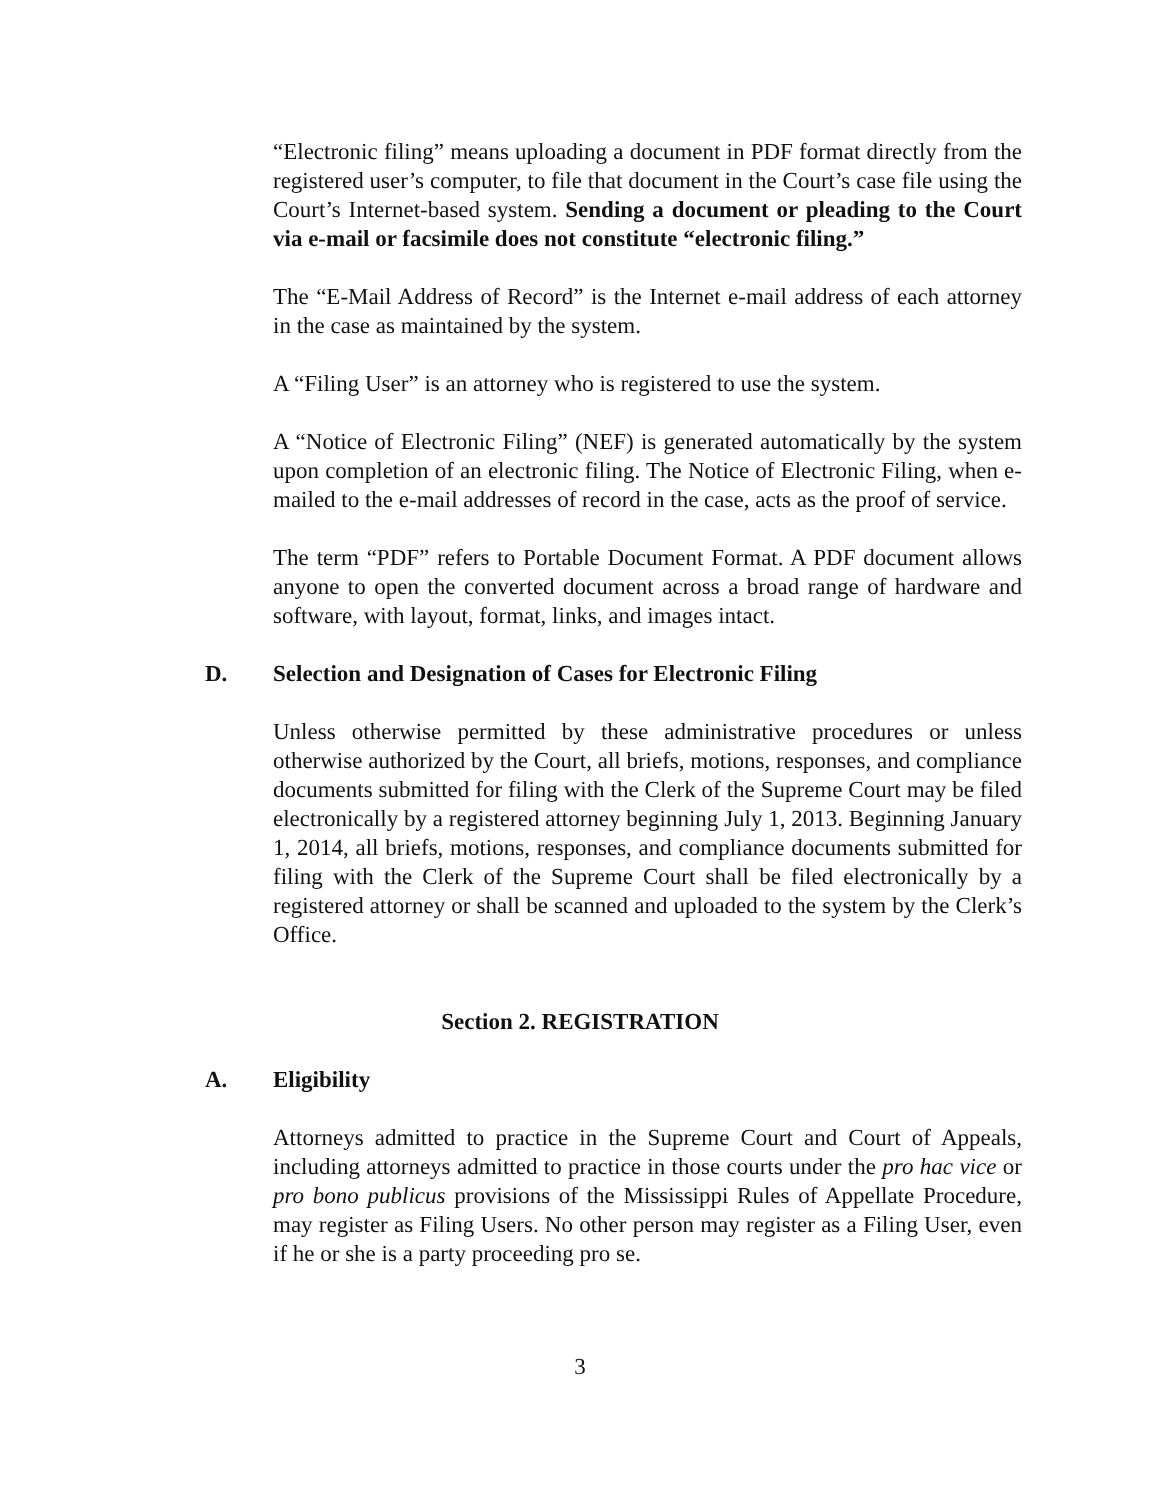“Electronic filing” means uploading a document in PDF format directly from the registered user’s computer, to file that document in the Court’s case file using the Court’s Internet-based system. Sending a document or pleading to the Court via e-mail or facsimile does not constitute “electronic filing.”
The “E-Mail Address of Record” is the Internet e-mail address of each attorney in the case as maintained by the system.
A “Filing User” is an attorney who is registered to use the system.
A “Notice of Electronic Filing” (NEF) is generated automatically by the system upon completion of an electronic filing. The Notice of Electronic Filing, when e-mailed to the e-mail addresses of record in the case, acts as the proof of service.
The term “PDF” refers to Portable Document Format. A PDF document allows anyone to open the converted document across a broad range of hardware and software, with layout, format, links, and images intact.
D. Selection and Designation of Cases for Electronic Filing
Unless otherwise permitted by these administrative procedures or unless otherwise authorized by the Court, all briefs, motions, responses, and compliance documents submitted for filing with the Clerk of the Supreme Court may be filed electronically by a registered attorney beginning July 1, 2013. Beginning January 1, 2014, all briefs, motions, responses, and compliance documents submitted for filing with the Clerk of the Supreme Court shall be filed electronically by a registered attorney or shall be scanned and uploaded to the system by the Clerk’s Office.
Section 2. REGISTRATION
A. Eligibility
Attorneys admitted to practice in the Supreme Court and Court of Appeals, including attorneys admitted to practice in those courts under the pro hac vice or pro bono publicus provisions of the Mississippi Rules of Appellate Procedure, may register as Filing Users. No other person may register as a Filing User, even if he or she is a party proceeding pro se.
3